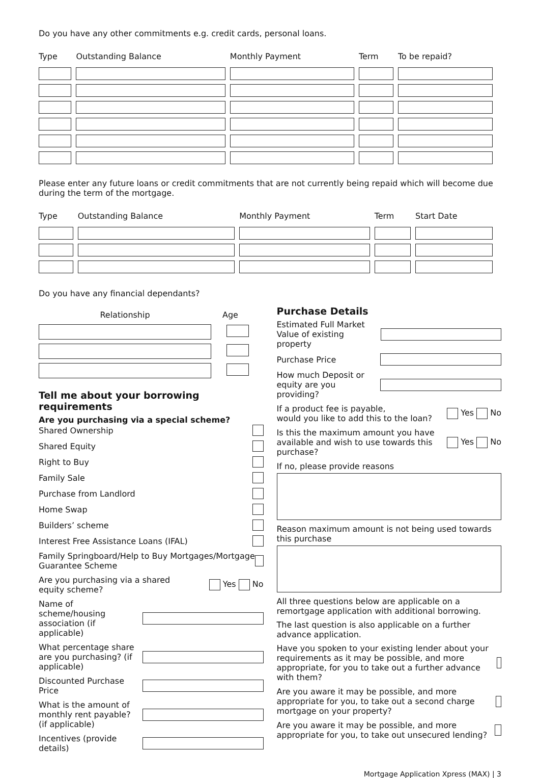Do you have any other commitments e.g. credit cards, personal loans.
| Type | Outstanding Balance | Monthly Payment | Term | To be repaid? |
| --- | --- | --- | --- | --- |
Please enter any future loans or credit commitments that are not currently being repaid which will become due during the term of the mortgage.
| Type | Outstanding Balance | Monthly Payment | Term | Start Date |
| --- | --- | --- | --- | --- |
Do you have any financial dependants?
| Relationship | Age |
| --- | --- |
Tell me about your borrowing requirements
Are you purchasing via a special scheme?
Shared Ownership
Shared Equity
Right to Buy
Family Sale
Purchase from Landlord
Home Swap
Builders’ scheme
Interest Free Assistance Loans (IFAL)
Family Springboard/Help to Buy Mortgages/Mortgage Guarantee Scheme
Are you purchasing via a shared
equity scheme? Yes No
Name of scheme/housing association (if applicable)
What percentage share are you purchasing? (if applicable)
Discounted Purchase Price
What is the amount of monthly rent payable? (if applicable)
Incentives (provide details)
Purchase Details
Estimated Full Market
Value of existing property
Purchase Price
How much Deposit or
equity are you providing?
If a product fee is payable,
would you like to add this to the loan? Yes No
Is this the maximum amount you have available and wish to use towards this purchase? Yes No
If no, please provide reasons
Reason maximum amount is not being used towards this purchase
All three questions below are applicable on a remortgage application with additional borrowing.
The last question is also applicable on a further advance application.
Have you spoken to your existing lender about your requirements as it may be possible, and more appropriate, for you to take out a further advance with them?
Are you aware it may be possible, and more appropriate for you, to take out a second charge mortgage on your property?
Are you aware it may be possible, and more appropriate for you, to take out unsecured lending?
Mortgage Application Xpress (MAX) | 3